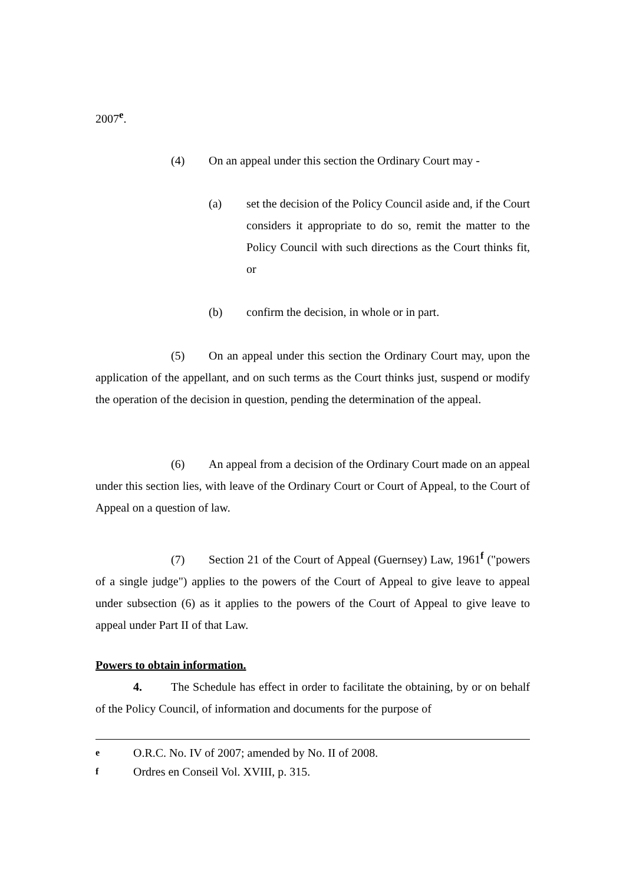2007<sup>e</sup>.
(4) On an appeal under this section the Ordinary Court may -
(a) set the decision of the Policy Council aside and, if the Court considers it appropriate to do so, remit the matter to the Policy Council with such directions as the Court thinks fit, or
(b) confirm the decision, in whole or in part.
(5) On an appeal under this section the Ordinary Court may, upon the application of the appellant, and on such terms as the Court thinks just, suspend or modify the operation of the decision in question, pending the determination of the appeal.
(6) An appeal from a decision of the Ordinary Court made on an appeal under this section lies, with leave of the Ordinary Court or Court of Appeal, to the Court of Appeal on a question of law.
(7) Section 21 of the Court of Appeal (Guernsey) Law, 1961<sup>f</sup> ("powers of a single judge") applies to the powers of the Court of Appeal to give leave to appeal under subsection (6) as it applies to the powers of the Court of Appeal to give leave to appeal under Part II of that Law.
Powers to obtain information.
4. The Schedule has effect in order to facilitate the obtaining, by or on behalf of the Policy Council, of information and documents for the purpose of
e O.R.C. No. IV of 2007; amended by No. II of 2008.
f Ordres en Conseil Vol. XVIII, p. 315.